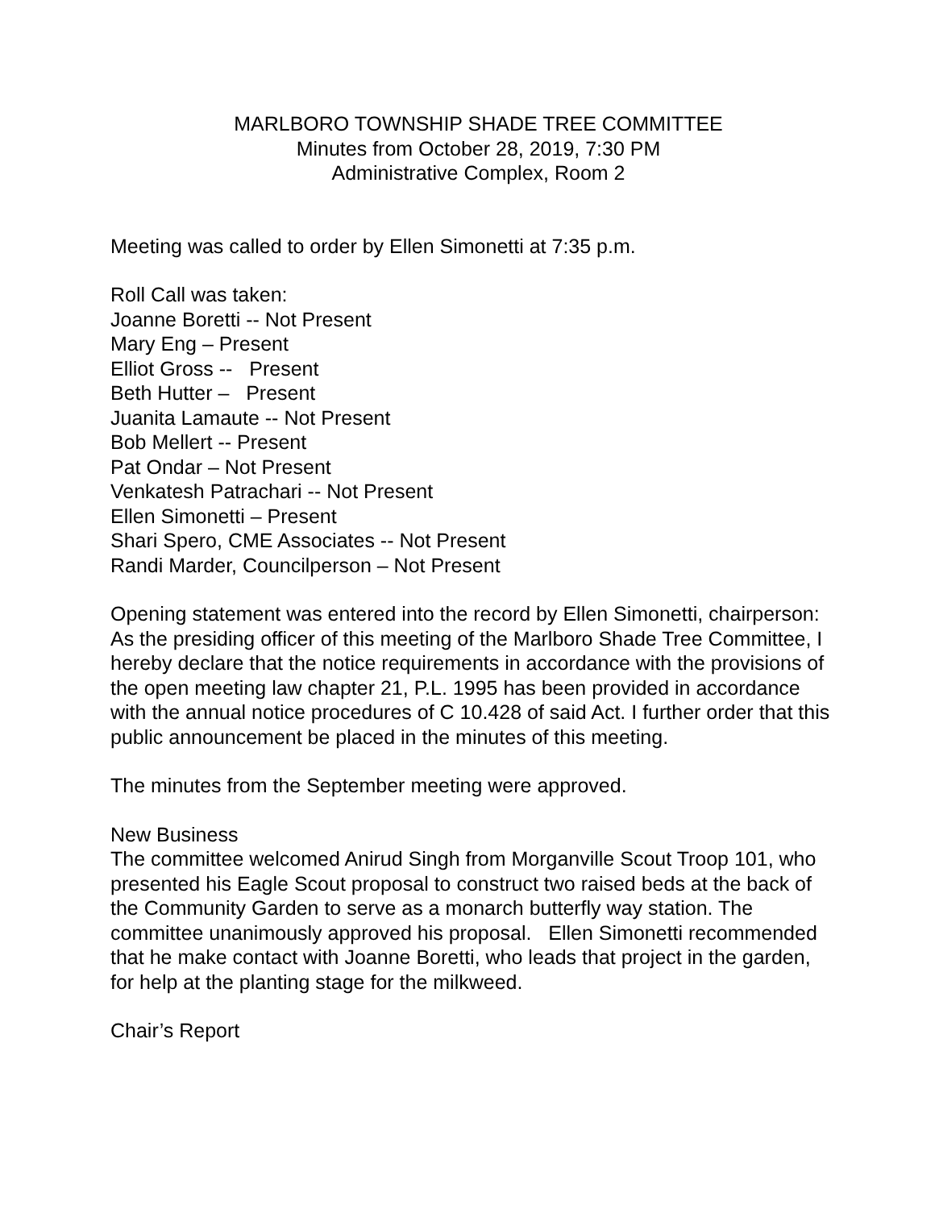MARLBORO TOWNSHIP SHADE TREE COMMITTEE
Minutes from October 28, 2019, 7:30 PM
Administrative Complex, Room 2
Meeting was called to order by Ellen Simonetti at 7:35 p.m.
Roll Call was taken:
Joanne Boretti -- Not Present
Mary Eng – Present
Elliot Gross -- Present
Beth Hutter – Present
Juanita Lamaute -- Not Present
Bob Mellert -- Present
Pat Ondar – Not Present
Venkatesh Patrachari -- Not Present
Ellen Simonetti – Present
Shari Spero, CME Associates -- Not Present
Randi Marder, Councilperson – Not Present
Opening statement was entered into the record by Ellen Simonetti, chairperson:
As the presiding officer of this meeting of the Marlboro Shade Tree Committee, I hereby declare that the notice requirements in accordance with the provisions of the open meeting law chapter 21, P.L. 1995 has been provided in accordance with the annual notice procedures of C 10.428 of said Act. I further order that this public announcement be placed in the minutes of this meeting.
The minutes from the September meeting were approved.
New Business
The committee welcomed Anirud Singh from Morganville Scout Troop 101, who presented his Eagle Scout proposal to construct two raised beds at the back of the Community Garden to serve as a monarch butterfly way station. The committee unanimously approved his proposal. Ellen Simonetti recommended that he make contact with Joanne Boretti, who leads that project in the garden, for help at the planting stage for the milkweed.
Chair’s Report